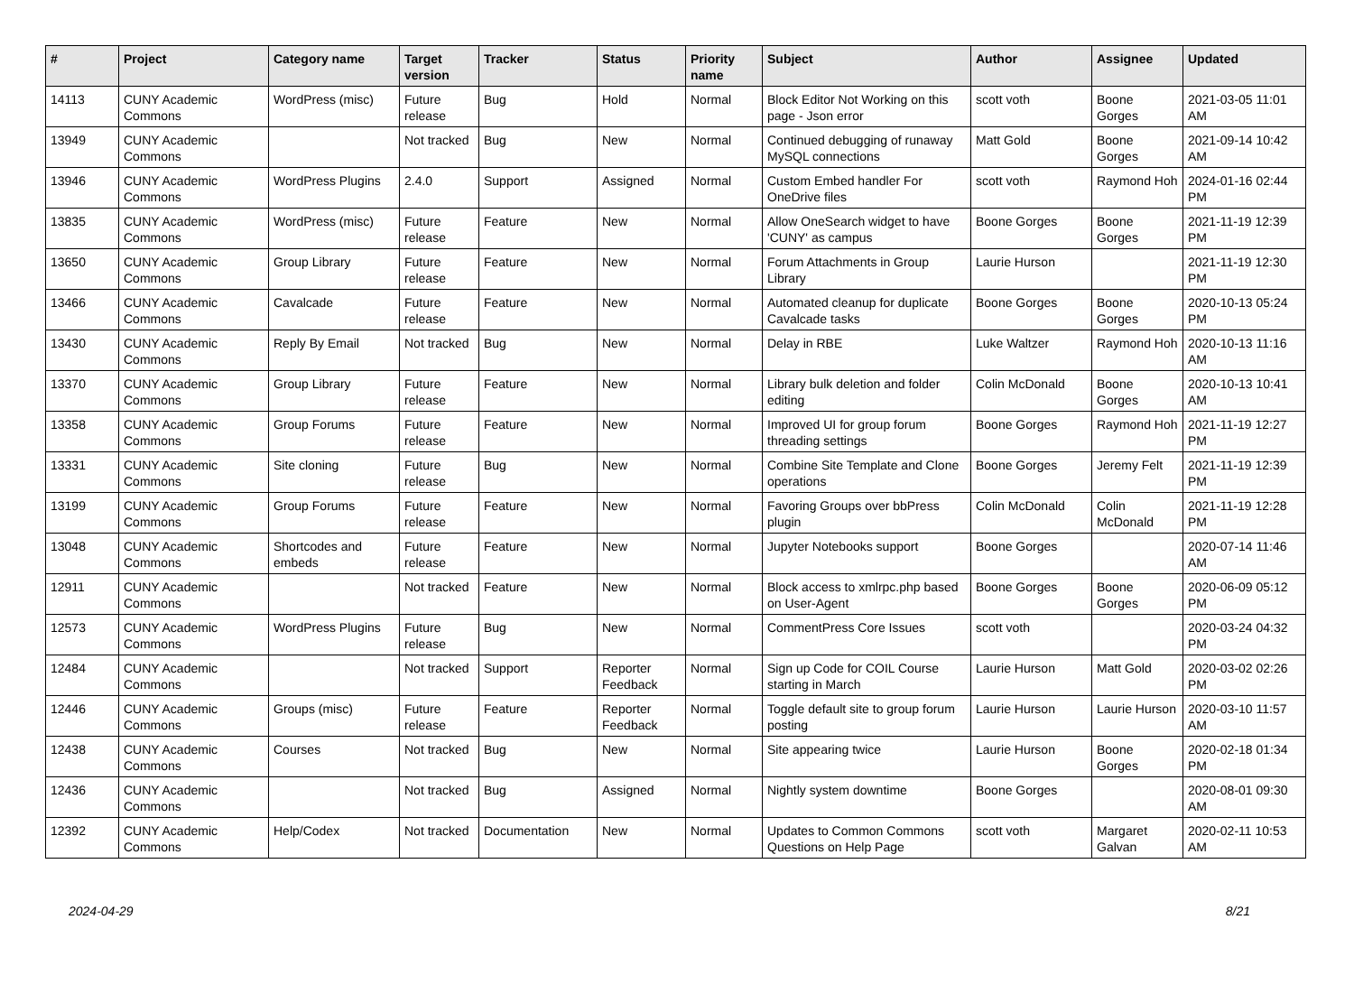| # | Project | Category name | Target version | Tracker | Status | Priority name | Subject | Author | Assignee | Updated |
| --- | --- | --- | --- | --- | --- | --- | --- | --- | --- | --- |
| 14113 | CUNY Academic Commons | WordPress (misc) | Future release | Bug | Hold | Normal | Block Editor Not Working on this page - Json error | scott voth | Boone Gorges | 2021-03-05 11:01 AM |
| 13949 | CUNY Academic Commons | | Not tracked | Bug | New | Normal | Continued debugging of runaway MySQL connections | Matt Gold | Boone Gorges | 2021-09-14 10:42 AM |
| 13946 | CUNY Academic Commons | WordPress Plugins | 2.4.0 | Support | Assigned | Normal | Custom Embed handler For OneDrive files | scott voth | Raymond Hoh | 2024-01-16 02:44 PM |
| 13835 | CUNY Academic Commons | WordPress (misc) | Future release | Feature | New | Normal | Allow OneSearch widget to have 'CUNY' as campus | Boone Gorges | Boone Gorges | 2021-11-19 12:39 PM |
| 13650 | CUNY Academic Commons | Group Library | Future release | Feature | New | Normal | Forum Attachments in Group Library | Laurie Hurson | | 2021-11-19 12:30 PM |
| 13466 | CUNY Academic Commons | Cavalcade | Future release | Feature | New | Normal | Automated cleanup for duplicate Cavalcade tasks | Boone Gorges | Boone Gorges | 2020-10-13 05:24 PM |
| 13430 | CUNY Academic Commons | Reply By Email | Not tracked | Bug | New | Normal | Delay in RBE | Luke Waltzer | Raymond Hoh | 2020-10-13 11:16 AM |
| 13370 | CUNY Academic Commons | Group Library | Future release | Feature | New | Normal | Library bulk deletion and folder editing | Colin McDonald | Boone Gorges | 2020-10-13 10:41 AM |
| 13358 | CUNY Academic Commons | Group Forums | Future release | Feature | New | Normal | Improved UI for group forum threading settings | Boone Gorges | Raymond Hoh | 2021-11-19 12:27 PM |
| 13331 | CUNY Academic Commons | Site cloning | Future release | Bug | New | Normal | Combine Site Template and Clone operations | Boone Gorges | Jeremy Felt | 2021-11-19 12:39 PM |
| 13199 | CUNY Academic Commons | Group Forums | Future release | Feature | New | Normal | Favoring Groups over bbPress plugin | Colin McDonald | Colin McDonald | 2021-11-19 12:28 PM |
| 13048 | CUNY Academic Commons | Shortcodes and embeds | Future release | Feature | New | Normal | Jupyter Notebooks support | Boone Gorges | | 2020-07-14 11:46 AM |
| 12911 | CUNY Academic Commons | | Not tracked | Feature | New | Normal | Block access to xmlrpc.php based on User-Agent | Boone Gorges | Boone Gorges | 2020-06-09 05:12 PM |
| 12573 | CUNY Academic Commons | WordPress Plugins | Future release | Bug | New | Normal | CommentPress Core Issues | scott voth | | 2020-03-24 04:32 PM |
| 12484 | CUNY Academic Commons | | Not tracked | Support | Reporter Feedback | Normal | Sign up Code for COIL Course starting in March | Laurie Hurson | Matt Gold | 2020-03-02 02:26 PM |
| 12446 | CUNY Academic Commons | Groups (misc) | Future release | Feature | Reporter Feedback | Normal | Toggle default site to group forum posting | Laurie Hurson | Laurie Hurson | 2020-03-10 11:57 AM |
| 12438 | CUNY Academic Commons | Courses | Not tracked | Bug | New | Normal | Site appearing twice | Laurie Hurson | Boone Gorges | 2020-02-18 01:34 PM |
| 12436 | CUNY Academic Commons | | Not tracked | Bug | Assigned | Normal | Nightly system downtime | Boone Gorges | | 2020-08-01 09:30 AM |
| 12392 | CUNY Academic Commons | Help/Codex | Not tracked | Documentation | New | Normal | Updates to Common Commons Questions on Help Page | scott voth | Margaret Galvan | 2020-02-11 10:53 AM |
2024-04-29 8/21